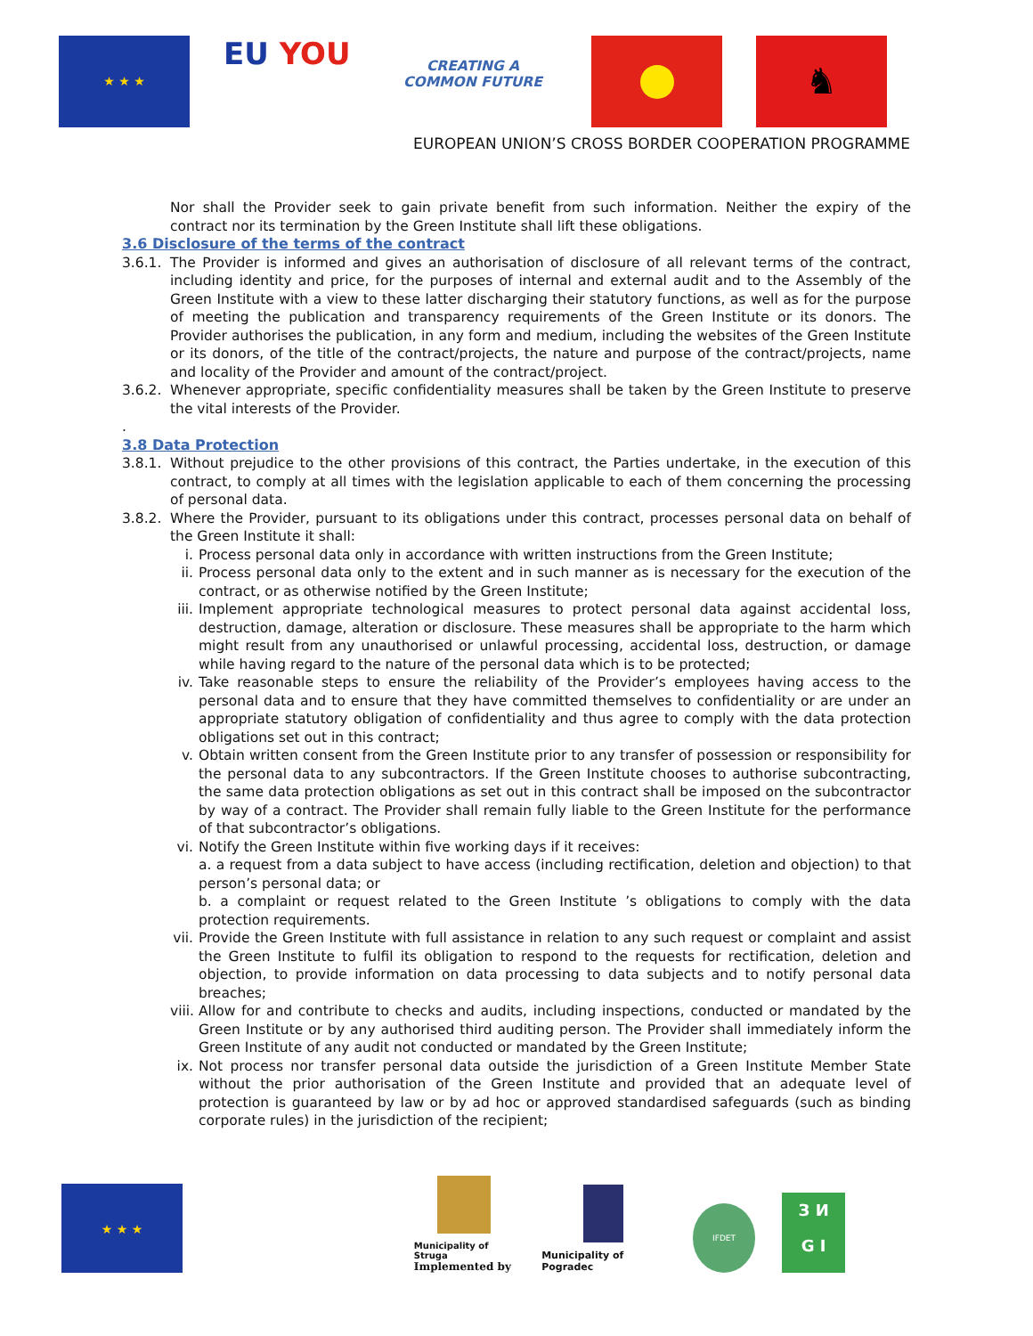★ ★ ★
EU YOU
CREATING A
COMMON FUTURE
♞
EUROPEAN UNION’S CROSS BORDER COOPERATION PROGRAMME
Nor shall the Provider seek to gain private benefit from such information. Neither the expiry of the contract nor its termination by the Green Institute shall lift these obligations.
3.6 Disclosure of the terms of the contract
3.6.1.
The Provider is informed and gives an authorisation of disclosure of all relevant terms of the contract, including identity and price, for the purposes of internal and external audit and to the Assembly of the Green Institute with a view to these latter discharging their statutory functions, as well as for the purpose of meeting the publication and transparency requirements of the Green Institute or its donors. The Provider authorises the publication, in any form and medium, including the websites of the Green Institute or its donors, of the title of the contract/projects, the nature and purpose of the contract/projects, name and locality of the Provider and amount of the contract/project.
3.6.2.
Whenever appropriate, specific confidentiality measures shall be taken by the Green Institute to preserve the vital interests of the Provider.
.
3.8 Data Protection
3.8.1.
Without prejudice to the other provisions of this contract, the Parties undertake, in the execution of this contract, to comply at all times with the legislation applicable to each of them concerning the processing of personal data.
3.8.2.
Where the Provider, pursuant to its obligations under this contract, processes personal data on behalf of the Green Institute it shall:
i. Process personal data only in accordance with written instructions from the Green Institute;
ii.
Process personal data only to the extent and in such manner as is necessary for the execution of the contract, or as otherwise notified by the Green Institute;
iii.
Implement appropriate technological measures to protect personal data against accidental loss, destruction, damage, alteration or disclosure. These measures shall be appropriate to the harm which might result from any unauthorised or unlawful processing, accidental loss, destruction, or damage while having regard to the nature of the personal data which is to be protected;
iv.
Take reasonable steps to ensure the reliability of the Provider’s employees having access to the personal data and to ensure that they have committed themselves to confidentiality or are under an appropriate statutory obligation of confidentiality and thus agree to comply with the data protection obligations set out in this contract;
v. Obtain written consent from the Green Institute prior to any transfer of possession or responsibility for the personal data to any subcontractors. If the Green Institute chooses to authorise subcontracting, the same data protection obligations as set out in this contract shall be imposed on the subcontractor by way of a contract. The Provider shall remain fully liable to the Green Institute for the performance of that subcontractor’s obligations.
vi.
Notify the Green Institute within five working days if it receives:
a. a request from a data subject to have access (including rectification, deletion and objection) to that person’s personal data; or
b. a complaint or request related to the Green Institute ’s obligations to comply with the data protection requirements.
vii.
Provide the Green Institute with full assistance in relation to any such request or complaint and assist the Green Institute to fulfil its obligation to respond to the requests for rectification, deletion and objection, to provide information on data processing to data subjects and to notify personal data breaches;
viii.
Allow for and contribute to checks and audits, including inspections, conducted or mandated by the Green Institute or by any authorised third auditing person. The Provider shall immediately inform the Green Institute of any audit not conducted or mandated by the Green Institute;
ix.
Not process nor transfer personal data outside the jurisdiction of a Green Institute Member State without the prior authorisation of the Green Institute and provided that an adequate level of protection is guaranteed by law or by ad hoc or approved standardised safeguards (such as binding corporate rules) in the jurisdiction of the recipient;
★ ★ ★
Municipality of Struga
Implemented by
Municipality of Pogradec
IFDET
З И
G I